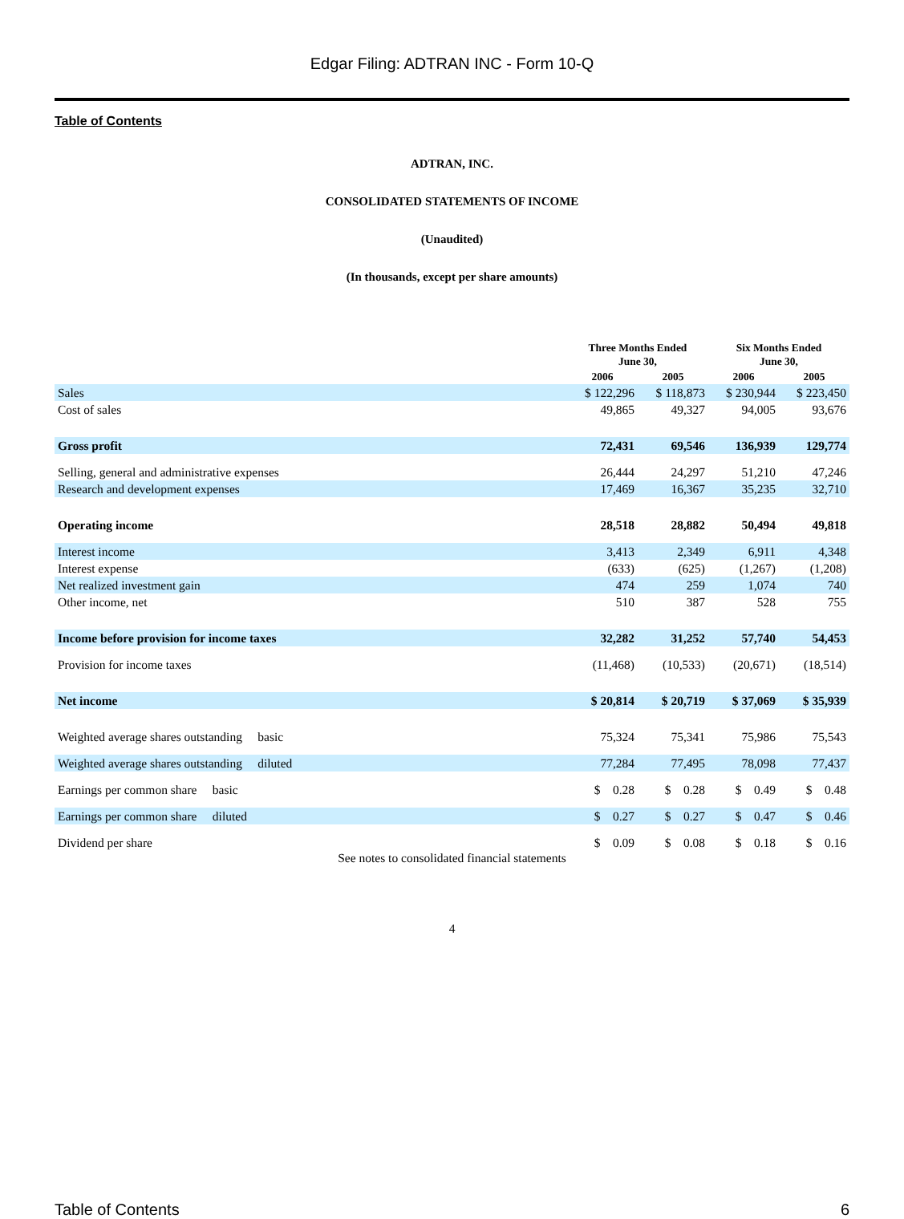Edgar Filing: ADTRAN INC - Form 10-Q
Table of Contents
ADTRAN, INC.
CONSOLIDATED STATEMENTS OF INCOME
(Unaudited)
(In thousands, except per share amounts)
| | Three Months Ended June 30, | | Six Months Ended June 30, | |
| --- | --- | --- | --- | --- |
| | 2006 | 2005 | 2006 | 2005 |
| Sales | $ 122,296 | $ 118,873 | $ 230,944 | $ 223,450 |
| Cost of sales | 49,865 | 49,327 | 94,005 | 93,676 |
| Gross profit | 72,431 | 69,546 | 136,939 | 129,774 |
| Selling, general and administrative expenses | 26,444 | 24,297 | 51,210 | 47,246 |
| Research and development expenses | 17,469 | 16,367 | 35,235 | 32,710 |
| Operating income | 28,518 | 28,882 | 50,494 | 49,818 |
| Interest income | 3,413 | 2,349 | 6,911 | 4,348 |
| Interest expense | (633) | (625) | (1,267) | (1,208) |
| Net realized investment gain | 474 | 259 | 1,074 | 740 |
| Other income, net | 510 | 387 | 528 | 755 |
| Income before provision for income taxes | 32,282 | 31,252 | 57,740 | 54,453 |
| Provision for income taxes | (11,468) | (10,533) | (20,671) | (18,514) |
| Net income | $ 20,814 | $ 20,719 | $ 37,069 | $ 35,939 |
| Weighted average shares outstanding basic | 75,324 | 75,341 | 75,986 | 75,543 |
| Weighted average shares outstanding diluted | 77,284 | 77,495 | 78,098 | 77,437 |
| Earnings per common share basic | $ 0.28 | $ 0.28 | $ 0.49 | $ 0.48 |
| Earnings per common share diluted | $ 0.27 | $ 0.27 | $ 0.47 | $ 0.46 |
| Dividend per share | $ 0.09 | $ 0.08 | $ 0.18 | $ 0.16 |
See notes to consolidated financial statements
4
Table of Contents 6